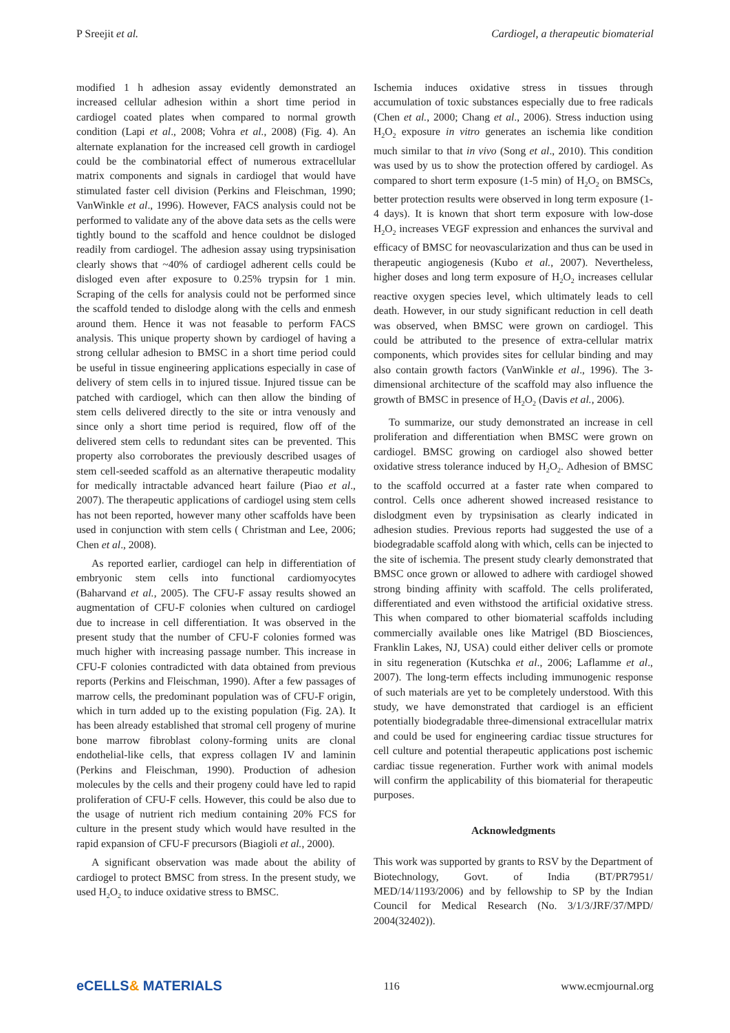P Sreejit et al. Cardiogel, a therapeutic biomaterial
modified 1 h adhesion assay evidently demonstrated an increased cellular adhesion within a short time period in cardiogel coated plates when compared to normal growth condition (Lapi et al., 2008; Vohra et al., 2008) (Fig. 4). An alternate explanation for the increased cell growth in cardiogel could be the combinatorial effect of numerous extracellular matrix components and signals in cardiogel that would have stimulated faster cell division (Perkins and Fleischman, 1990; VanWinkle et al., 1996). However, FACS analysis could not be performed to validate any of the above data sets as the cells were tightly bound to the scaffold and hence couldnot be disloged readily from cardiogel. The adhesion assay using trypsinisation clearly shows that ~40% of cardiogel adherent cells could be disloged even after exposure to 0.25% trypsin for 1 min. Scraping of the cells for analysis could not be performed since the scaffold tended to dislodge along with the cells and enmesh around them. Hence it was not feasable to perform FACS analysis. This unique property shown by cardiogel of having a strong cellular adhesion to BMSC in a short time period could be useful in tissue engineering applications especially in case of delivery of stem cells in to injured tissue. Injured tissue can be patched with cardiogel, which can then allow the binding of stem cells delivered directly to the site or intra venously and since only a short time period is required, flow off of the delivered stem cells to redundant sites can be prevented. This property also corroborates the previously described usages of stem cell-seeded scaffold as an alternative therapeutic modality for medically intractable advanced heart failure (Piao et al., 2007). The therapeutic applications of cardiogel using stem cells has not been reported, however many other scaffolds have been used in conjunction with stem cells ( Christman and Lee, 2006; Chen et al., 2008).
As reported earlier, cardiogel can help in differentiation of embryonic stem cells into functional cardiomyocytes (Baharvand et al., 2005). The CFU-F assay results showed an augmentation of CFU-F colonies when cultured on cardiogel due to increase in cell differentiation. It was observed in the present study that the number of CFU-F colonies formed was much higher with increasing passage number. This increase in CFU-F colonies contradicted with data obtained from previous reports (Perkins and Fleischman, 1990). After a few passages of marrow cells, the predominant population was of CFU-F origin, which in turn added up to the existing population (Fig. 2A). It has been already established that stromal cell progeny of murine bone marrow fibroblast colony-forming units are clonal endothelial-like cells, that express collagen IV and laminin (Perkins and Fleischman, 1990). Production of adhesion molecules by the cells and their progeny could have led to rapid proliferation of CFU-F cells. However, this could be also due to the usage of nutrient rich medium containing 20% FCS for culture in the present study which would have resulted in the rapid expansion of CFU-F precursors (Biagioli et al., 2000).
A significant observation was made about the ability of cardiogel to protect BMSC from stress. In the present study, we used H<sub>2</sub>O<sub>2</sub> to induce oxidative stress to BMSC.
Ischemia induces oxidative stress in tissues through accumulation of toxic substances especially due to free radicals (Chen et al., 2000; Chang et al., 2006). Stress induction using H<sub>2</sub>O<sub>2</sub> exposure in vitro generates an ischemia like condition much similar to that in vivo (Song et al., 2010). This condition was used by us to show the protection offered by cardiogel. As compared to short term exposure (1-5 min) of H<sub>2</sub>O<sub>2</sub> on BMSCs, better protection results were observed in long term exposure (1-4 days). It is known that short term exposure with low-dose H<sub>2</sub>O<sub>2</sub> increases VEGF expression and enhances the survival and efficacy of BMSC for neovascularization and thus can be used in therapeutic angiogenesis (Kubo et al., 2007). Nevertheless, higher doses and long term exposure of H<sub>2</sub>O<sub>2</sub> increases cellular reactive oxygen species level, which ultimately leads to cell death. However, in our study significant reduction in cell death was observed, when BMSC were grown on cardiogel. This could be attributed to the presence of extra-cellular matrix components, which provides sites for cellular binding and may also contain growth factors (VanWinkle et al., 1996). The 3-dimensional architecture of the scaffold may also influence the growth of BMSC in presence of H<sub>2</sub>O<sub>2</sub> (Davis et al., 2006).
To summarize, our study demonstrated an increase in cell proliferation and differentiation when BMSC were grown on cardiogel. BMSC growing on cardiogel also showed better oxidative stress tolerance induced by H<sub>2</sub>O<sub>2</sub>. Adhesion of BMSC to the scaffold occurred at a faster rate when compared to control. Cells once adherent showed increased resistance to dislodgment even by trypsinisation as clearly indicated in adhesion studies. Previous reports had suggested the use of a biodegradable scaffold along with which, cells can be injected to the site of ischemia. The present study clearly demonstrated that BMSC once grown or allowed to adhere with cardiogel showed strong binding affinity with scaffold. The cells proliferated, differentiated and even withstood the artificial oxidative stress. This when compared to other biomaterial scaffolds including commercially available ones like Matrigel (BD Biosciences, Franklin Lakes, NJ, USA) could either deliver cells or promote in situ regeneration (Kutschka et al., 2006; Laflamme et al., 2007). The long-term effects including immunogenic response of such materials are yet to be completely understood. With this study, we have demonstrated that cardiogel is an efficient potentially biodegradable three-dimensional extracellular matrix and could be used for engineering cardiac tissue structures for cell culture and potential therapeutic applications post ischemic cardiac tissue regeneration. Further work with animal models will confirm the applicability of this biomaterial for therapeutic purposes.
Acknowledgments
This work was supported by grants to RSV by the Department of Biotechnology, Govt. of India (BT/PR7951/ MED/14/1193/2006) and by fellowship to SP by the Indian Council for Medical Research (No. 3/1/3/JRF/37/MPD/ 2004(32402)).
eCELLS& MATERIALS
116 www.ecmjournal.org